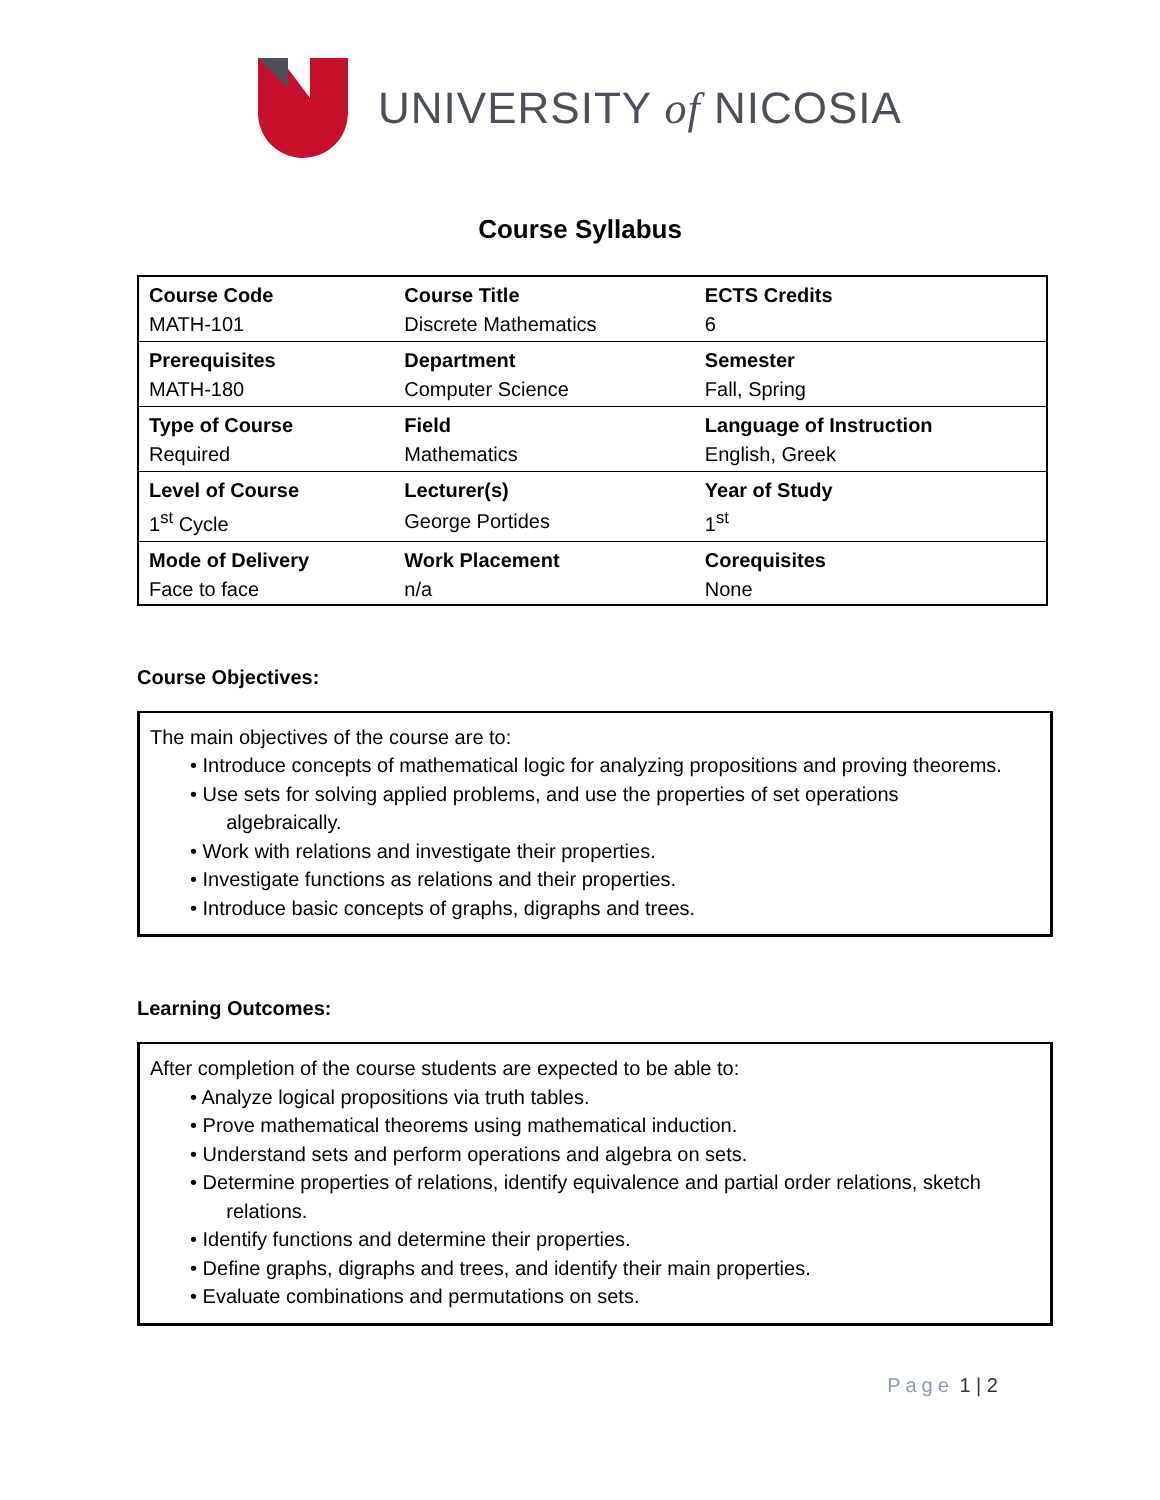UNIVERSITY of NICOSIA
Course Syllabus
| Course Code | Course Title | ECTS Credits |
| --- | --- | --- |
| MATH-101 | Discrete Mathematics | 6 |
| Prerequisites | Department | Semester |
| MATH-180 | Computer Science | Fall, Spring |
| Type of Course | Field | Language of Instruction |
| Required | Mathematics | English, Greek |
| Level of Course | Lecturer(s) | Year of Study |
| 1<sup>st</sup> Cycle | George Portides | 1<sup>st</sup> |
| Mode of Delivery | Work Placement | Corequisites |
| Face to face | n/a | None |
Course Objectives:
The main objectives of the course are to:
• Introduce concepts of mathematical logic for analyzing propositions and proving theorems.
• Use sets for solving applied problems, and use the properties of set operations
algebraically.
• Work with relations and investigate their properties.
• Investigate functions as relations and their properties.
• Introduce basic concepts of graphs, digraphs and trees.
Learning Outcomes:
After completion of the course students are expected to be able to:
• Analyze logical propositions via truth tables.
• Prove mathematical theorems using mathematical induction.
• Understand sets and perform operations and algebra on sets.
• Determine properties of relations, identify equivalence and partial order relations, sketch
relations.
• Identify functions and determine their properties.
• Define graphs, digraphs and trees, and identify their main properties.
• Evaluate combinations and permutations on sets.
Page 1 | 2